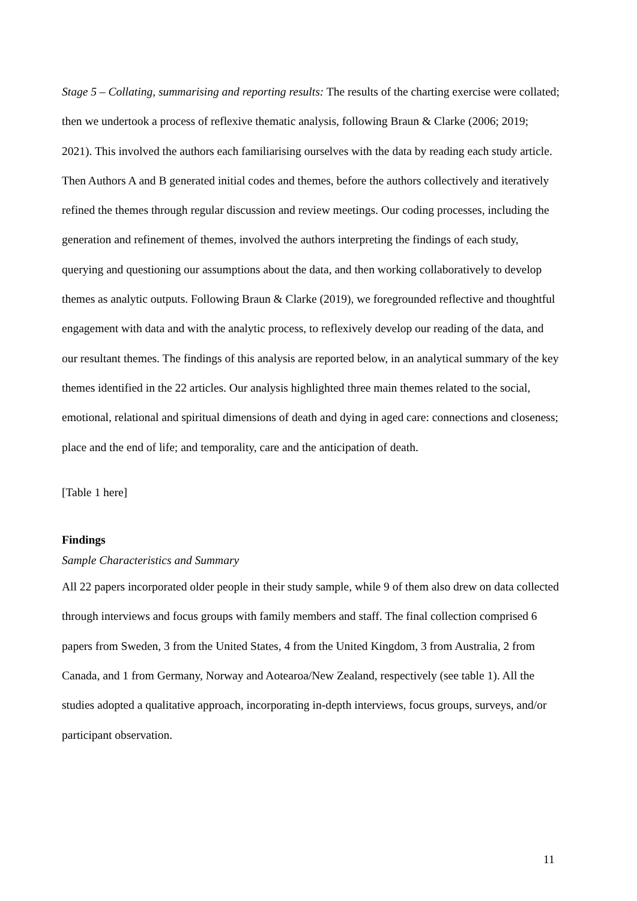Stage 5 – Collating, summarising and reporting results: The results of the charting exercise were collated; then we undertook a process of reflexive thematic analysis, following Braun & Clarke (2006; 2019; 2021). This involved the authors each familiarising ourselves with the data by reading each study article. Then Authors A and B generated initial codes and themes, before the authors collectively and iteratively refined the themes through regular discussion and review meetings. Our coding processes, including the generation and refinement of themes, involved the authors interpreting the findings of each study, querying and questioning our assumptions about the data, and then working collaboratively to develop themes as analytic outputs. Following Braun & Clarke (2019), we foregrounded reflective and thoughtful engagement with data and with the analytic process, to reflexively develop our reading of the data, and our resultant themes. The findings of this analysis are reported below, in an analytical summary of the key themes identified in the 22 articles. Our analysis highlighted three main themes related to the social, emotional, relational and spiritual dimensions of death and dying in aged care: connections and closeness; place and the end of life; and temporality, care and the anticipation of death.
[Table 1 here]
Findings
Sample Characteristics and Summary
All 22 papers incorporated older people in their study sample, while 9 of them also drew on data collected through interviews and focus groups with family members and staff. The final collection comprised 6 papers from Sweden, 3 from the United States, 4 from the United Kingdom, 3 from Australia, 2 from Canada, and 1 from Germany, Norway and Aotearoa/New Zealand, respectively (see table 1). All the studies adopted a qualitative approach, incorporating in-depth interviews, focus groups, surveys, and/or participant observation.
11